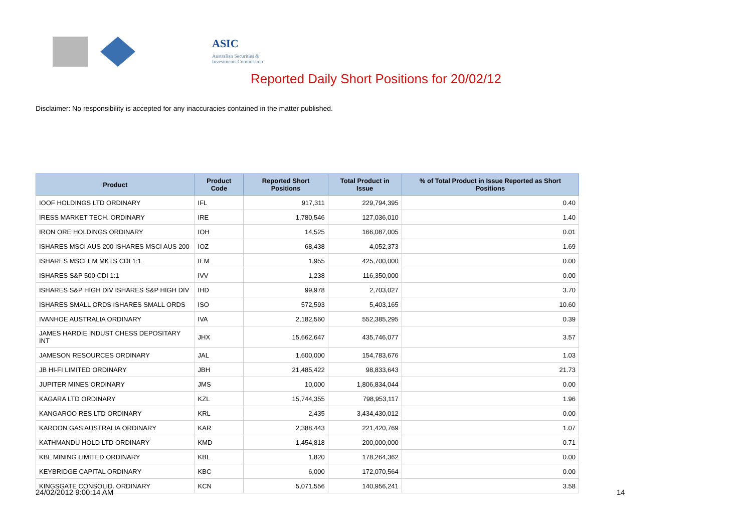ASIC
Australian Securities & Investments Commission
Reported Daily Short Positions for 20/02/12
Disclaimer: No responsibility is accepted for any inaccuracies contained in the matter published.
| Product | Product Code | Reported Short Positions | Total Product in Issue | % of Total Product in Issue Reported as Short Positions |
| --- | --- | --- | --- | --- |
| IOOF HOLDINGS LTD ORDINARY | IFL | 917,311 | 229,794,395 | 0.40 |
| IRESS MARKET TECH. ORDINARY | IRE | 1,780,546 | 127,036,010 | 1.40 |
| IRON ORE HOLDINGS ORDINARY | IOH | 14,525 | 166,087,005 | 0.01 |
| ISHARES MSCI AUS 200 ISHARES MSCI AUS 200 | IOZ | 68,438 | 4,052,373 | 1.69 |
| ISHARES MSCI EM MKTS CDI 1:1 | IEM | 1,955 | 425,700,000 | 0.00 |
| ISHARES S&P 500 CDI 1:1 | IVV | 1,238 | 116,350,000 | 0.00 |
| ISHARES S&P HIGH DIV ISHARES S&P HIGH DIV | IHD | 99,978 | 2,703,027 | 3.70 |
| ISHARES SMALL ORDS ISHARES SMALL ORDS | ISO | 572,593 | 5,403,165 | 10.60 |
| IVANHOE AUSTRALIA ORDINARY | IVA | 2,182,560 | 552,385,295 | 0.39 |
| JAMES HARDIE INDUST CHESS DEPOSITARY INT | JHX | 15,662,647 | 435,746,077 | 3.57 |
| JAMESON RESOURCES ORDINARY | JAL | 1,600,000 | 154,783,676 | 1.03 |
| JB HI-FI LIMITED ORDINARY | JBH | 21,485,422 | 98,833,643 | 21.73 |
| JUPITER MINES ORDINARY | JMS | 10,000 | 1,806,834,044 | 0.00 |
| KAGARA LTD ORDINARY | KZL | 15,744,355 | 798,953,117 | 1.96 |
| KANGAROO RES LTD ORDINARY | KRL | 2,435 | 3,434,430,012 | 0.00 |
| KAROON GAS AUSTRALIA ORDINARY | KAR | 2,388,443 | 221,420,769 | 1.07 |
| KATHMANDU HOLD LTD ORDINARY | KMD | 1,454,818 | 200,000,000 | 0.71 |
| KBL MINING LIMITED ORDINARY | KBL | 1,820 | 178,264,362 | 0.00 |
| KEYBRIDGE CAPITAL ORDINARY | KBC | 6,000 | 172,070,564 | 0.00 |
| KINGSGATE CONSOLID. ORDINARY | KCN | 5,071,556 | 140,956,241 | 3.58 |
24/02/2012 9:00:14 AM 14